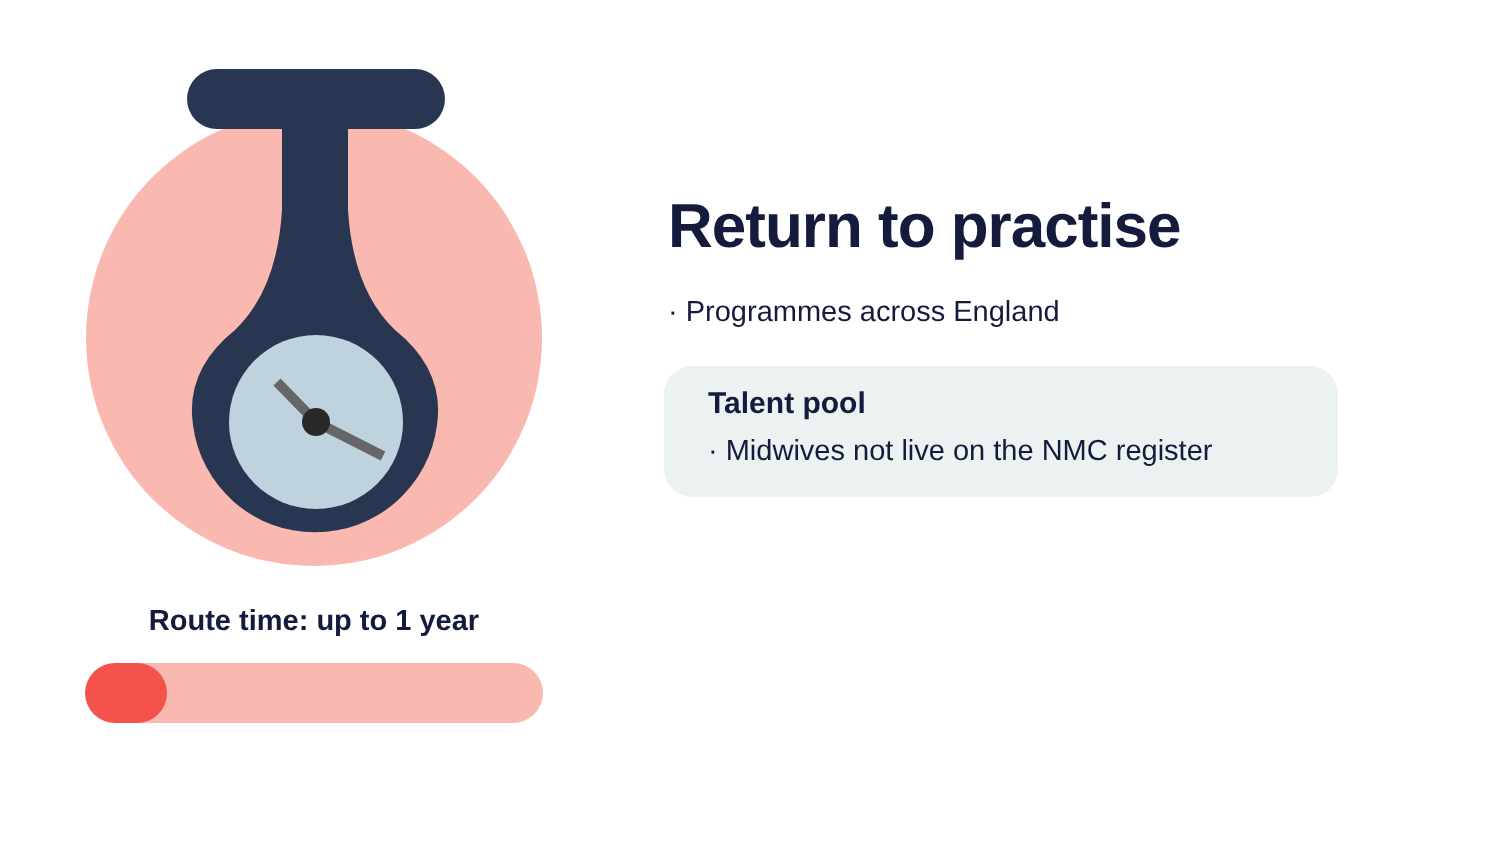Route time: up to 1 year
Return to practise
· Programmes across England
Talent pool
· Midwives not live on the NMC register